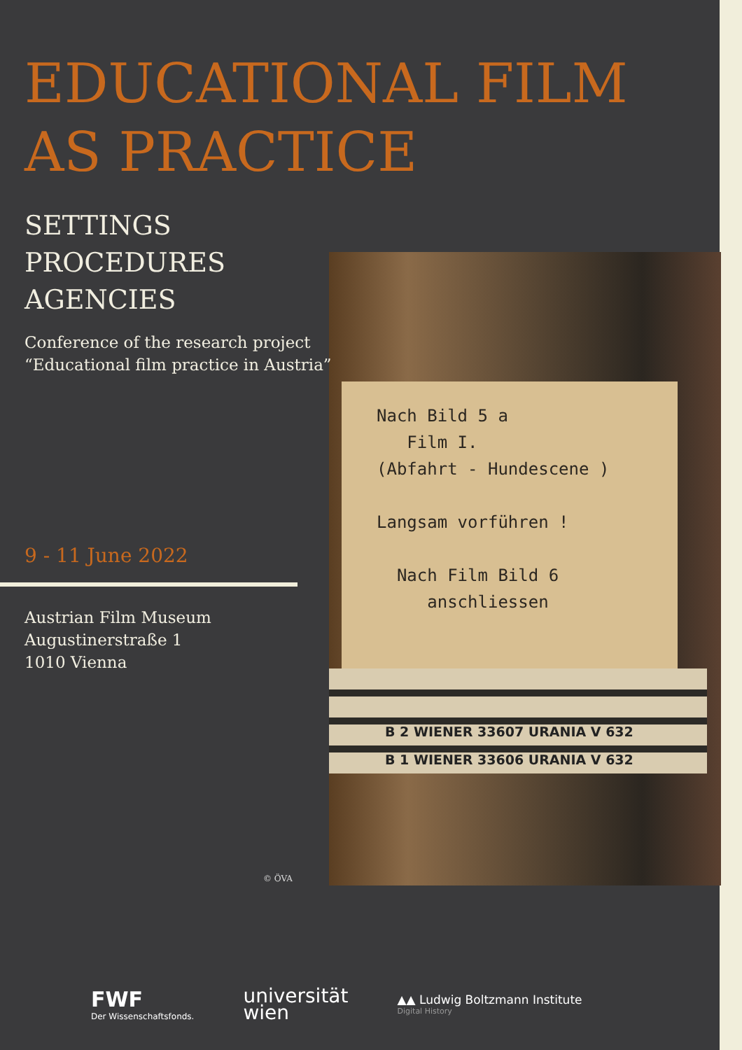B 2 WIENER 33607 URANIA V 632
B 1 WIENER 33606 URANIA V 632
Nach Bild 5 a
Film I.
(Abfahrt - Hundescene )
Langsam vorführen !
Nach Film Bild 6
anschliessen
EDUCATIONAL FILM
AS PRACTICE
SETTINGS
PROCEDURES
AGENCIES
Conference of the research project
“Educational film practice in Austria”
9 - 11 June 2022
Austrian Film Museum
Augustinerstraße 1
1010 Vienna
© ÖVA
FWF
Der Wissenschaftsfonds.
universität
wien
▲▲ Ludwig Boltzmann Institute
Digital History